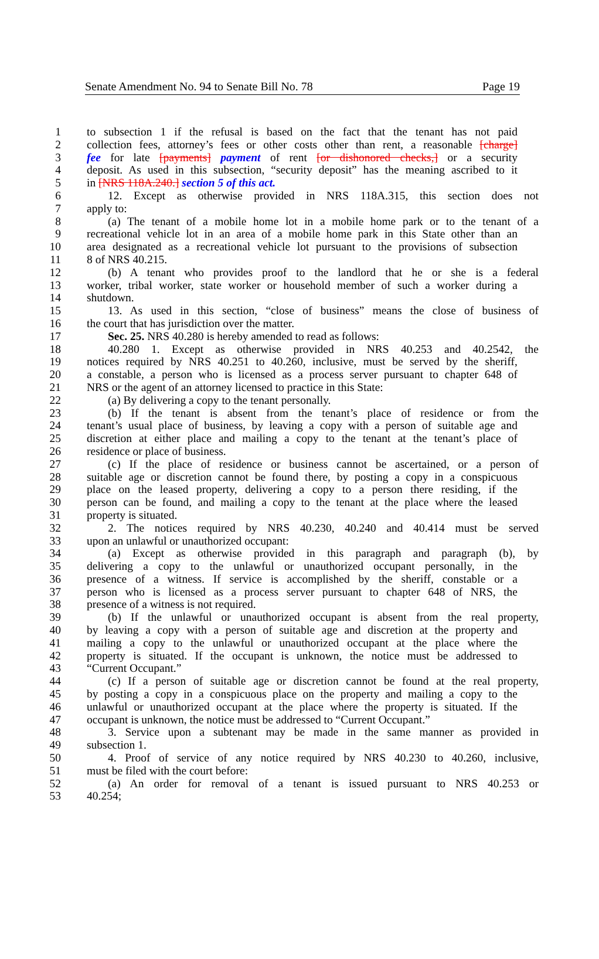Senate Amendment No. 94 to Senate Bill No. 78 Page 19
1 to subsection 1 if the refusal is based on the fact that the tenant has not paid
2 collection fees, attorney’s fees or other costs other than rent, a reasonable [charge]
3 fee for late [payments] payment of rent [or dishonored checks,] or a security
4 deposit. As used in this subsection, “security deposit” has the meaning ascribed to it
5 in [NRS 118A.240.] section 5 of this act.
6 12. Except as otherwise provided in NRS 118A.315, this section does not
7 apply to:
8 (a) The tenant of a mobile home lot in a mobile home park or to the tenant of a
9 recreational vehicle lot in an area of a mobile home park in this State other than an
10 area designated as a recreational vehicle lot pursuant to the provisions of subsection
11 8 of NRS 40.215.
12 (b) A tenant who provides proof to the landlord that he or she is a federal
13 worker, tribal worker, state worker or household member of such a worker during a
14 shutdown.
15 13. As used in this section, “close of business” means the close of business of
16 the court that has jurisdiction over the matter.
17 Sec. 25. NRS 40.280 is hereby amended to read as follows:
18 40.280 1. Except as otherwise provided in NRS 40.253 and 40.2542, the
19 notices required by NRS 40.251 to 40.260, inclusive, must be served by the sheriff,
20 a constable, a person who is licensed as a process server pursuant to chapter 648 of
21 NRS or the agent of an attorney licensed to practice in this State:
22 (a) By delivering a copy to the tenant personally.
23 (b) If the tenant is absent from the tenant’s place of residence or from the
24 tenant’s usual place of business, by leaving a copy with a person of suitable age and
25 discretion at either place and mailing a copy to the tenant at the tenant’s place of
26 residence or place of business.
27 (c) If the place of residence or business cannot be ascertained, or a person of
28 suitable age or discretion cannot be found there, by posting a copy in a conspicuous
29 place on the leased property, delivering a copy to a person there residing, if the
30 person can be found, and mailing a copy to the tenant at the place where the leased
31 property is situated.
32 2. The notices required by NRS 40.230, 40.240 and 40.414 must be served
33 upon an unlawful or unauthorized occupant:
34 (a) Except as otherwise provided in this paragraph and paragraph (b), by
35 delivering a copy to the unlawful or unauthorized occupant personally, in the
36 presence of a witness. If service is accomplished by the sheriff, constable or a
37 person who is licensed as a process server pursuant to chapter 648 of NRS, the
38 presence of a witness is not required.
39 (b) If the unlawful or unauthorized occupant is absent from the real property,
40 by leaving a copy with a person of suitable age and discretion at the property and
41 mailing a copy to the unlawful or unauthorized occupant at the place where the
42 property is situated. If the occupant is unknown, the notice must be addressed to
43 “Current Occupant.”
44 (c) If a person of suitable age or discretion cannot be found at the real property,
45 by posting a copy in a conspicuous place on the property and mailing a copy to the
46 unlawful or unauthorized occupant at the place where the property is situated. If the
47 occupant is unknown, the notice must be addressed to “Current Occupant.”
48 3. Service upon a subtenant may be made in the same manner as provided in
49 subsection 1.
50 4. Proof of service of any notice required by NRS 40.230 to 40.260, inclusive,
51 must be filed with the court before:
52 (a) An order for removal of a tenant is issued pursuant to NRS 40.253 or
53 40.254;